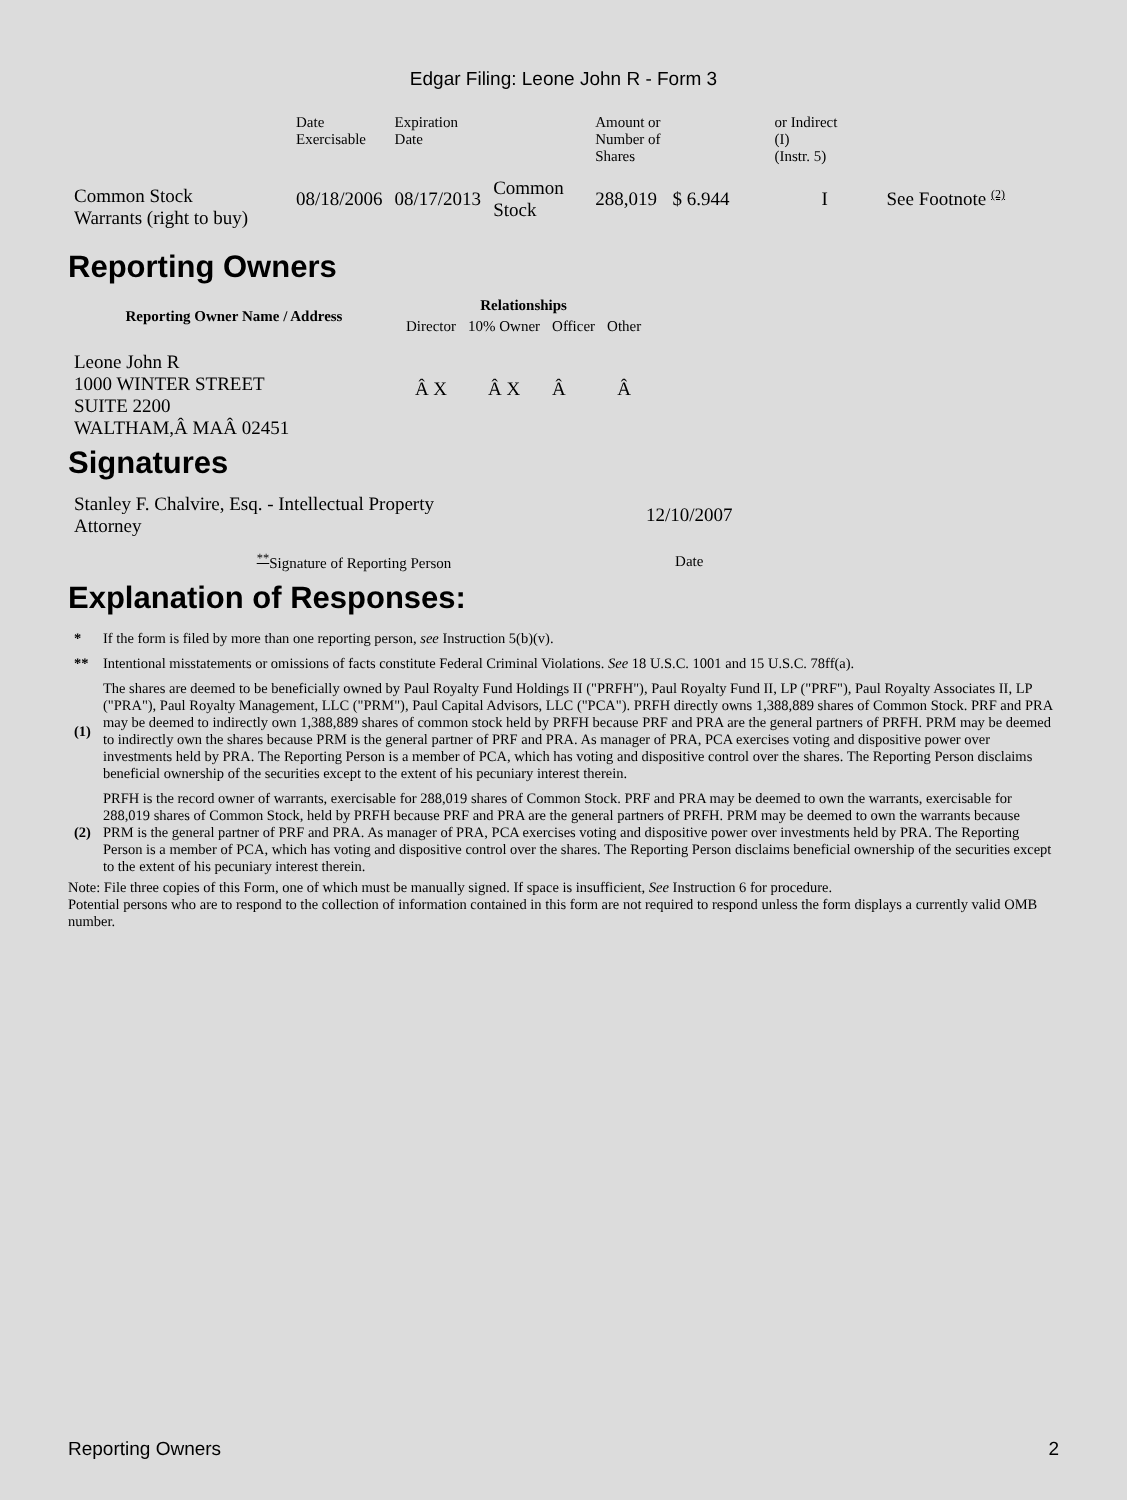Edgar Filing: Leone John R - Form 3
| | Date Exercisable | Expiration Date | | Amount or Number of Shares | | or Indirect (I) (Instr. 5) | |
| Common Stock Warrants (right to buy) | 08/18/2006 | 08/17/2013 | Common Stock | 288,019 | $ 6.944 | I | See Footnote <sup>(2)</sup> |
Reporting Owners
| Reporting Owner Name / Address | Relationships | | | |
| --- | --- | --- | --- | --- |
| | Director | 10% Owner | Officer | Other |
| Leone John R 1000 WINTER STREET SUITE 2200 WALTHAM,Â MAÂ 02451 | Â X | Â X | Â | Â |
Signatures
| Stanley F. Chalvire, Esq. - Intellectual Property Attorney | 12/10/2007 |
| <sup>**</sup> Signature of Reporting Person | Date |
Explanation of Responses:
| * | If the form is filed by more than one reporting person, see Instruction 5(b)(v). |
| ** | Intentional misstatements or omissions of facts constitute Federal Criminal Violations. See 18 U.S.C. 1001 and 15 U.S.C. 78ff(a). |
| (1) | The shares are deemed to be beneficially owned by Paul Royalty Fund Holdings II ("PRFH"), Paul Royalty Fund II, LP ("PRF"), Paul Royalty Associates II, LP ("PRA"), Paul Royalty Management, LLC ("PRM"), Paul Capital Advisors, LLC ("PCA"). PRFH directly owns 1,388,889 shares of Common Stock. PRF and PRA may be deemed to indirectly own 1,388,889 shares of common stock held by PRFH because PRF and PRA are the general partners of PRFH. PRM may be deemed to indirectly own the shares because PRM is the general partner of PRF and PRA. As manager of PRA, PCA exercises voting and dispositive power over investments held by PRA. The Reporting Person is a member of PCA, which has voting and dispositive control over the shares. The Reporting Person disclaims beneficial ownership of the securities except to the extent of his pecuniary interest therein. |
| (2) | PRFH is the record owner of warrants, exercisable for 288,019 shares of Common Stock. PRF and PRA may be deemed to own the warrants, exercisable for 288,019 shares of Common Stock, held by PRFH because PRF and PRA are the general partners of PRFH. PRM may be deemed to own the warrants because PRM is the general partner of PRF and PRA. As manager of PRA, PCA exercises voting and dispositive power over investments held by PRA. The Reporting Person is a member of PCA, which has voting and dispositive control over the shares. The Reporting Person disclaims beneficial ownership of the securities except to the extent of his pecuniary interest therein. |
Note: File three copies of this Form, one of which must be manually signed. If space is insufficient, See Instruction 6 for procedure.
Potential persons who are to respond to the collection of information contained in this form are not required to respond unless the form displays a currently valid OMB number.
Reporting Owners 2